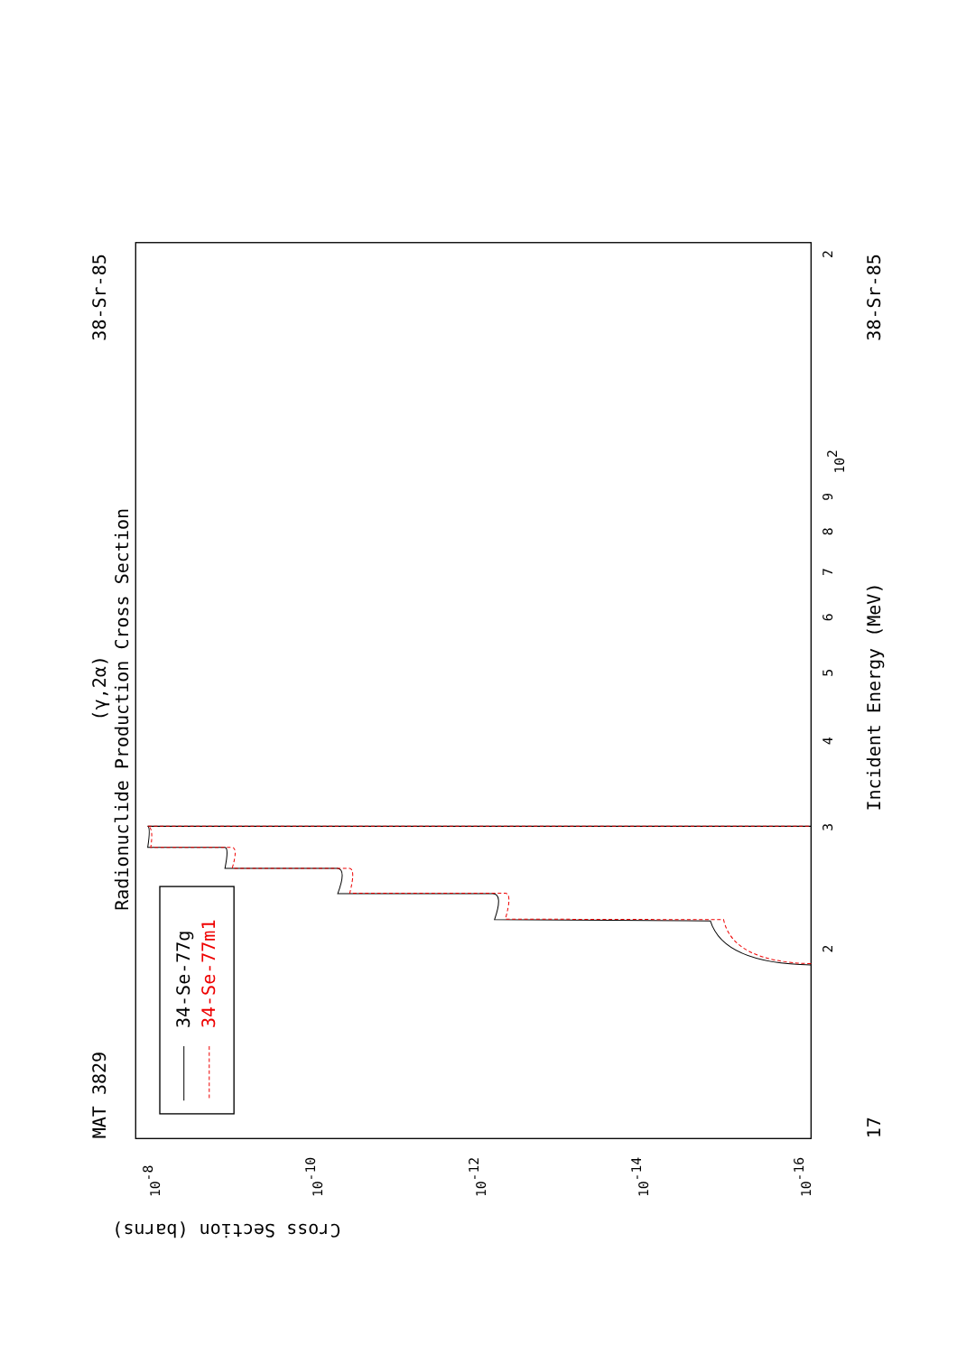MAT 3829
38-Sr-85
(γ,2α)
Radionuclide Production Cross Section
Incident Energy (MeV)
38-Sr-85
17
Cross Section (barns)
2
3
4
5
6
7
8
9
102
2
10-8
10-10
10-12
10-14
10-16
34-Se-77g
34-Se-77m1